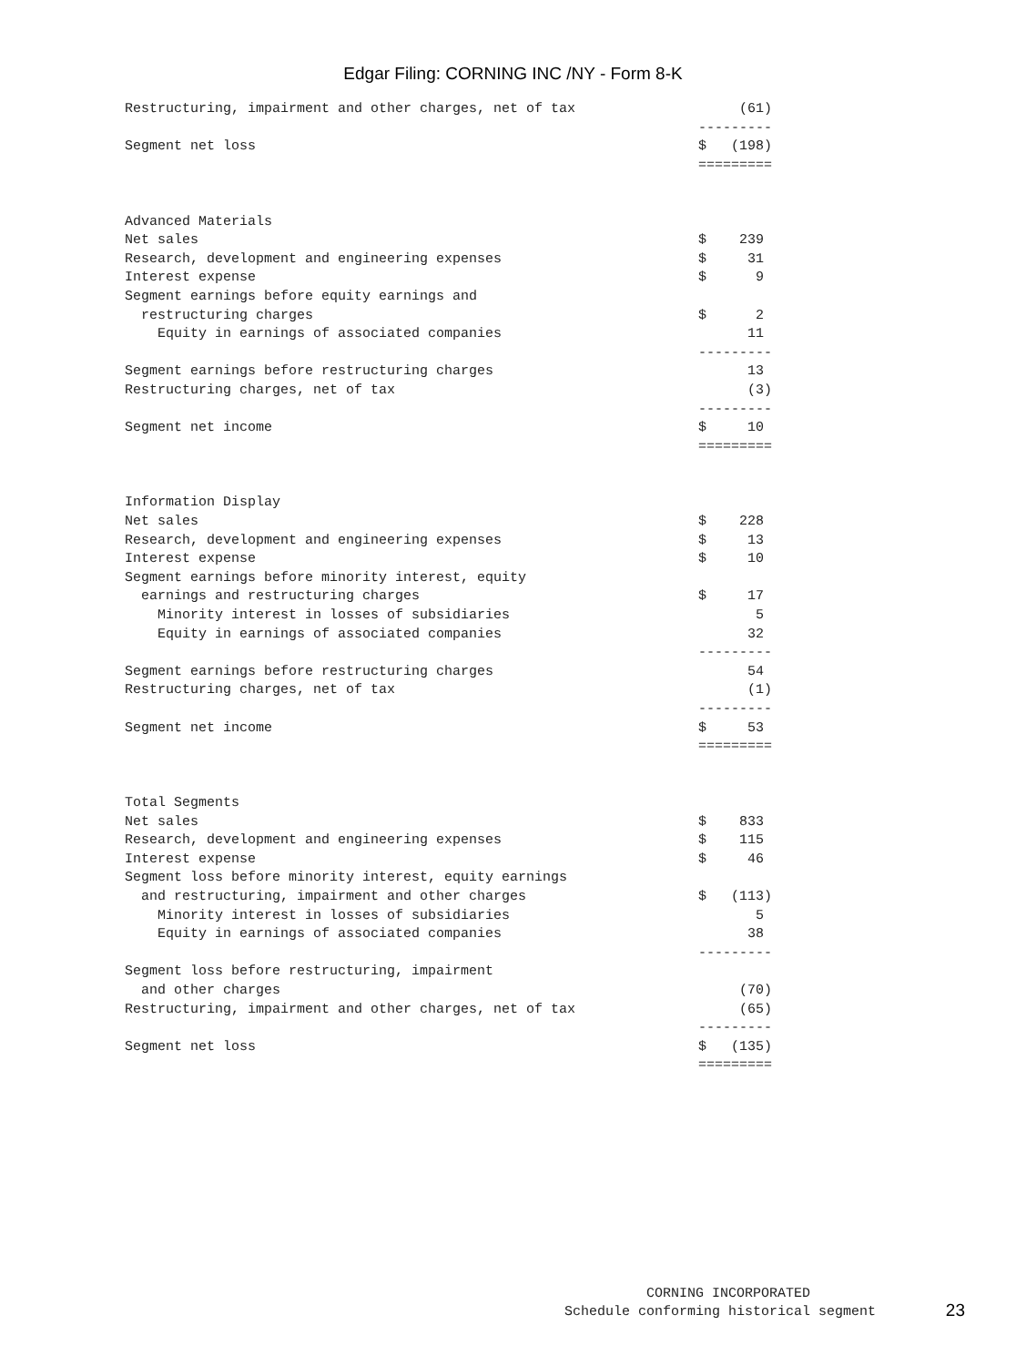Edgar Filing: CORNING INC /NY - Form 8-K
Restructuring, impairment and other charges, net of tax                    (61)
                                                                      ---------
Segment net loss                                                      $   (198)
                                                                      =========


Advanced Materials
Net sales                                                             $    239
Research, development and engineering expenses                        $     31
Interest expense                                                      $      9
Segment earnings before equity earnings and
  restructuring charges                                               $      2
    Equity in earnings of associated companies                              11
                                                                      ---------
Segment earnings before restructuring charges                               13
Restructuring charges, net of tax                                           (3)
                                                                      ---------
Segment net income                                                    $     10
                                                                      =========


Information Display
Net sales                                                             $    228
Research, development and engineering expenses                        $     13
Interest expense                                                      $     10
Segment earnings before minority interest, equity
  earnings and restructuring charges                                  $     17
    Minority interest in losses of subsidiaries                              5
    Equity in earnings of associated companies                              32
                                                                      ---------
Segment earnings before restructuring charges                               54
Restructuring charges, net of tax                                           (1)
                                                                      ---------
Segment net income                                                    $     53
                                                                      =========


Total Segments
Net sales                                                             $    833
Research, development and engineering expenses                        $    115
Interest expense                                                      $     46
Segment loss before minority interest, equity earnings
  and restructuring, impairment and other charges                     $   (113)
    Minority interest in losses of subsidiaries                              5
    Equity in earnings of associated companies                              38
                                                                      ---------
Segment loss before restructuring, impairment
  and other charges                                                        (70)
Restructuring, impairment and other charges, net of tax                    (65)
                                                                      ---------
Segment net loss                                                      $   (135)
                                                                      =========
          CORNING INCORPORATED
Schedule conforming historical segment
23